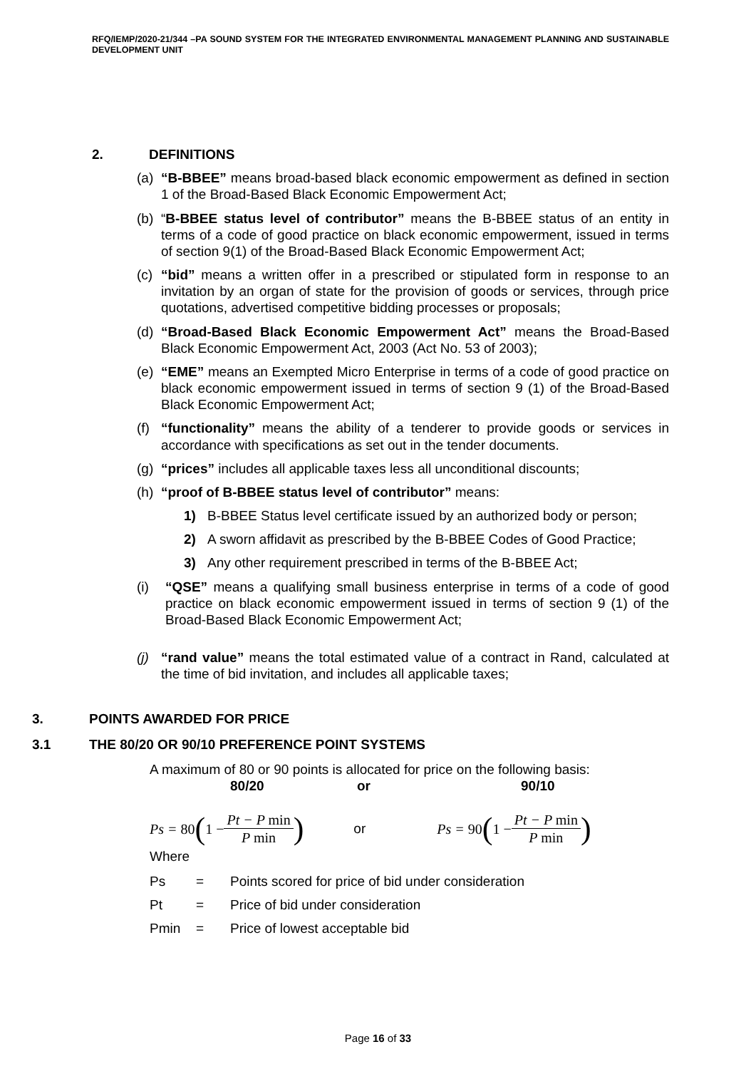RFQ/IEMP/2020-21/344 –PA SOUND SYSTEM FOR THE INTEGRATED ENVIRONMENTAL MANAGEMENT PLANNING AND SUSTAINABLE DEVELOPMENT UNIT
2. DEFINITIONS
(a) “B-BBEE” means broad-based black economic empowerment as defined in section 1 of the Broad-Based Black Economic Empowerment Act;
(b) “B-BBEE status level of contributor” means the B-BBEE status of an entity in terms of a code of good practice on black economic empowerment, issued in terms of section 9(1) of the Broad-Based Black Economic Empowerment Act;
(c) “bid” means a written offer in a prescribed or stipulated form in response to an invitation by an organ of state for the provision of goods or services, through price quotations, advertised competitive bidding processes or proposals;
(d) “Broad-Based Black Economic Empowerment Act” means the Broad-Based Black Economic Empowerment Act, 2003 (Act No. 53 of 2003);
(e) “EME” means an Exempted Micro Enterprise in terms of a code of good practice on black economic empowerment issued in terms of section 9 (1) of the Broad-Based Black Economic Empowerment Act;
(f) “functionality” means the ability of a tenderer to provide goods or services in accordance with specifications as set out in the tender documents.
(g) “prices” includes all applicable taxes less all unconditional discounts;
(h) “proof of B-BBEE status level of contributor” means:
1) B-BBEE Status level certificate issued by an authorized body or person;
2) A sworn affidavit as prescribed by the B-BBEE Codes of Good Practice;
3) Any other requirement prescribed in terms of the B-BBEE Act;
(i) “QSE” means a qualifying small business enterprise in terms of a code of good practice on black economic empowerment issued in terms of section 9 (1) of the Broad-Based Black Economic Empowerment Act;
(j) “rand value” means the total estimated value of a contract in Rand, calculated at the time of bid invitation, and includes all applicable taxes;
3. POINTS AWARDED FOR PRICE
3.1 THE 80/20 OR 90/10 PREFERENCE POINT SYSTEMS
A maximum of 80 or 90 points is allocated for price on the following basis:
80/20 or 90/10
Ps = 80 (1 − Pt − P min P min) or Ps = 90 (1 − Pt − P min P min)
Where
Ps = Points scored for price of bid under consideration
Pt = Price of bid under consideration
Pmin = Price of lowest acceptable bid
Page 16 of 33